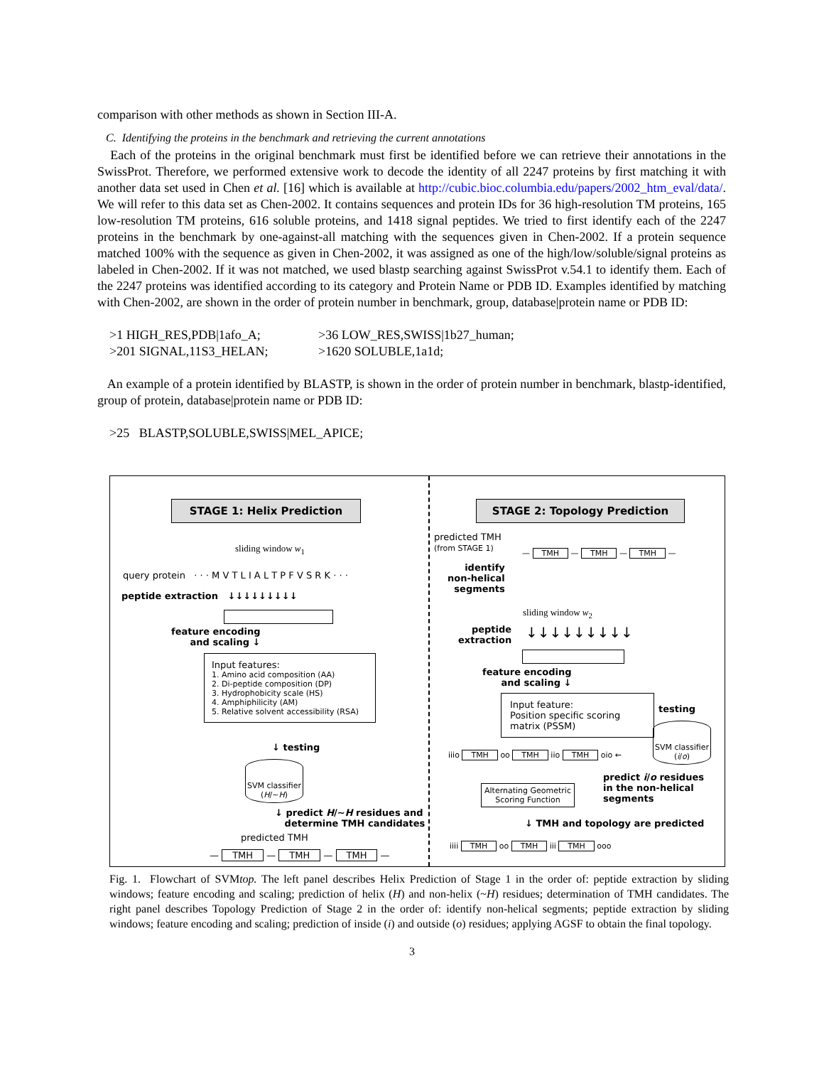comparison with other methods as shown in Section III-A.
C. Identifying the proteins in the benchmark and retrieving the current annotations
Each of the proteins in the original benchmark must first be identified before we can retrieve their annotations in the SwissProt. Therefore, we performed extensive work to decode the identity of all 2247 proteins by first matching it with another data set used in Chen et al. [16] which is available at http://cubic.bioc.columbia.edu/papers/2002_htm_eval/data/. We will refer to this data set as Chen-2002. It contains sequences and protein IDs for 36 high-resolution TM proteins, 165 low-resolution TM proteins, 616 soluble proteins, and 1418 signal peptides. We tried to first identify each of the 2247 proteins in the benchmark by one-against-all matching with the sequences given in Chen-2002. If a protein sequence matched 100% with the sequence as given in Chen-2002, it was assigned as one of the high/low/soluble/signal proteins as labeled in Chen-2002. If it was not matched, we used blastp searching against SwissProt v.54.1 to identify them. Each of the 2247 proteins was identified according to its category and Protein Name or PDB ID. Examples identified by matching with Chen-2002, are shown in the order of protein number in benchmark, group, database|protein name or PDB ID:
>1 HIGH_RES,PDB|1afo_A; >36 LOW_RES,SWISS|1b27_human; >201 SIGNAL,11S3_HELAN; >1620 SOLUBLE,1a1d;
An example of a protein identified by BLASTP, is shown in the order of protein number in benchmark, blastp-identified, group of protein, database|protein name or PDB ID:
>25 BLASTP,SOLUBLE,SWISS|MEL_APICE;
STAGE 1: Helix Prediction
sliding window w<sub>1</sub>
query protein · · · M V T L I A L T P F V S R K · · ·
peptide extraction ↓↓↓↓↓↓↓↓↓
feature encoding
and scaling ↓
Input features:
1. Amino acid composition (AA)
2. Di-peptide composition (DP)
3. Hydrophobicity scale (HS)
4. Amphiphilicity (AM)
5. Relative solvent accessibility (RSA)
↓ testing
SVM classifier
(H/~H)
↓ predict H/~H residues and
determine TMH candidates
predicted TMH
— TMH — TMH — TMH —
STAGE 2: Topology Prediction
predicted TMH
(from STAGE 1)
— TMH — TMH — TMH —
identify
non-helical
segments
sliding window w<sub>2</sub>
peptide
extraction
↓↓↓↓↓↓↓↓↓
feature encoding
and scaling ↓
Input feature:
Position specific scoring matrix (PSSM)
testing
SVM classifier
(i/o)
iiio TMH oo TMH iio TMH oio ←
predict i/o residues
in the non-helical
segments
Alternating Geometric
Scoring Function
↓ TMH and topology are predicted
iiii TMH oo TMH iii TMH ooo
Fig. 1. Flowchart of SVMtop. The left panel describes Helix Prediction of Stage 1 in the order of: peptide extraction by sliding windows; feature encoding and scaling; prediction of helix (H) and non-helix (~H) residues; determination of TMH candidates. The right panel describes Topology Prediction of Stage 2 in the order of: identify non-helical segments; peptide extraction by sliding windows; feature encoding and scaling; prediction of inside (i) and outside (o) residues; applying AGSF to obtain the final topology.
3